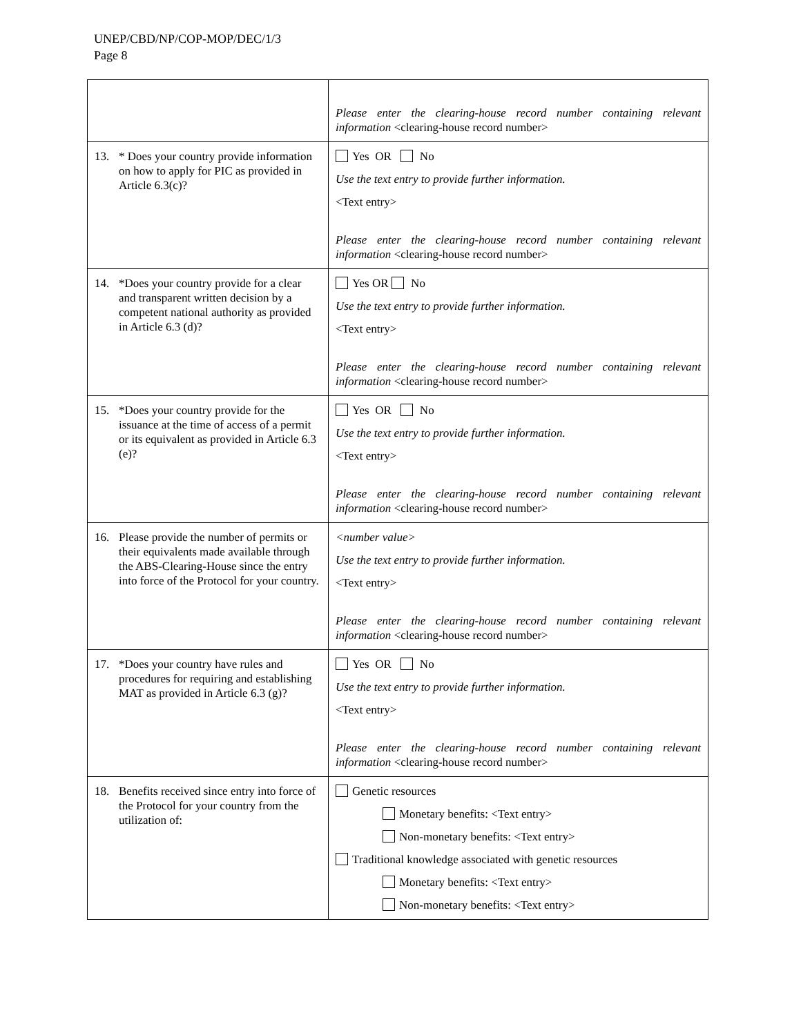UNEP/CBD/NP/COP-MOP/DEC/1/3
Page 8
| | Please enter the clearing-house record number containing relevant information <clearing-house record number> |
| 13. * Does your country provide information on how to apply for PIC as provided in Article 6.3(c)? | Yes OR No Use the text entry to provide further information. <Text entry> Please enter the clearing-house record number containing relevant information <clearing-house record number> |
| 14. *Does your country provide for a clear and transparent written decision by a competent national authority as provided in Article 6.3 (d)? | Yes OR No Use the text entry to provide further information. <Text entry> Please enter the clearing-house record number containing relevant information <clearing-house record number> |
| 15. *Does your country provide for the issuance at the time of access of a permit or its equivalent as provided in Article 6.3 (e)? | Yes OR No Use the text entry to provide further information. <Text entry> Please enter the clearing-house record number containing relevant information <clearing-house record number> |
| 16. Please provide the number of permits or their equivalents made available through the ABS-Clearing-House since the entry into force of the Protocol for your country. | <number value> Use the text entry to provide further information. <Text entry> Please enter the clearing-house record number containing relevant information <clearing-house record number> |
| 17. *Does your country have rules and procedures for requiring and establishing MAT as provided in Article 6.3 (g)? | Yes OR No Use the text entry to provide further information. <Text entry> Please enter the clearing-house record number containing relevant information <clearing-house record number> |
| 18. Benefits received since entry into force of the Protocol for your country from the utilization of: | Genetic resources Monetary benefits: <Text entry> Non-monetary benefits: <Text entry> Traditional knowledge associated with genetic resources Monetary benefits: <Text entry> Non-monetary benefits: <Text entry> |